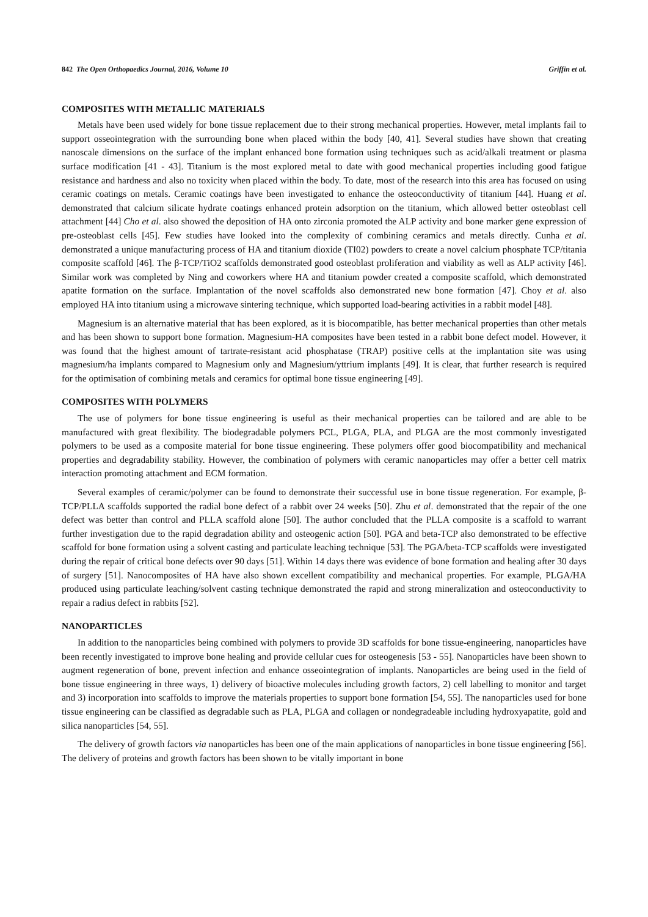842 The Open Orthopaedics Journal, 2016, Volume 10 Griffin et al.
COMPOSITES WITH METALLIC MATERIALS
Metals have been used widely for bone tissue replacement due to their strong mechanical properties. However, metal implants fail to support osseointegration with the surrounding bone when placed within the body [40, 41]. Several studies have shown that creating nanoscale dimensions on the surface of the implant enhanced bone formation using techniques such as acid/alkali treatment or plasma surface modification [41 - 43]. Titanium is the most explored metal to date with good mechanical properties including good fatigue resistance and hardness and also no toxicity when placed within the body. To date, most of the research into this area has focused on using ceramic coatings on metals. Ceramic coatings have been investigated to enhance the osteoconductivity of titanium [44]. Huang et al. demonstrated that calcium silicate hydrate coatings enhanced protein adsorption on the titanium, which allowed better osteoblast cell attachment [44] Cho et al. also showed the deposition of HA onto zirconia promoted the ALP activity and bone marker gene expression of pre-osteoblast cells [45]. Few studies have looked into the complexity of combining ceramics and metals directly. Cunha et al. demonstrated a unique manufacturing process of HA and titanium dioxide (TI02) powders to create a novel calcium phosphate TCP/titania composite scaffold [46]. The β-TCP/TiO2 scaffolds demonstrated good osteoblast proliferation and viability as well as ALP activity [46]. Similar work was completed by Ning and coworkers where HA and titanium powder created a composite scaffold, which demonstrated apatite formation on the surface. Implantation of the novel scaffolds also demonstrated new bone formation [47]. Choy et al. also employed HA into titanium using a microwave sintering technique, which supported load-bearing activities in a rabbit model [48].
Magnesium is an alternative material that has been explored, as it is biocompatible, has better mechanical properties than other metals and has been shown to support bone formation. Magnesium-HA composites have been tested in a rabbit bone defect model. However, it was found that the highest amount of tartrate-resistant acid phosphatase (TRAP) positive cells at the implantation site was using magnesium/ha implants compared to Magnesium only and Magnesium/yttrium implants [49]. It is clear, that further research is required for the optimisation of combining metals and ceramics for optimal bone tissue engineering [49].
COMPOSITES WITH POLYMERS
The use of polymers for bone tissue engineering is useful as their mechanical properties can be tailored and are able to be manufactured with great flexibility. The biodegradable polymers PCL, PLGA, PLA, and PLGA are the most commonly investigated polymers to be used as a composite material for bone tissue engineering. These polymers offer good biocompatibility and mechanical properties and degradability stability. However, the combination of polymers with ceramic nanoparticles may offer a better cell matrix interaction promoting attachment and ECM formation.
Several examples of ceramic/polymer can be found to demonstrate their successful use in bone tissue regeneration. For example, β-TCP/PLLA scaffolds supported the radial bone defect of a rabbit over 24 weeks [50]. Zhu et al. demonstrated that the repair of the one defect was better than control and PLLA scaffold alone [50]. The author concluded that the PLLA composite is a scaffold to warrant further investigation due to the rapid degradation ability and osteogenic action [50]. PGA and beta-TCP also demonstrated to be effective scaffold for bone formation using a solvent casting and particulate leaching technique [53]. The PGA/beta-TCP scaffolds were investigated during the repair of critical bone defects over 90 days [51]. Within 14 days there was evidence of bone formation and healing after 30 days of surgery [51]. Nanocomposites of HA have also shown excellent compatibility and mechanical properties. For example, PLGA/HA produced using particulate leaching/solvent casting technique demonstrated the rapid and strong mineralization and osteoconductivity to repair a radius defect in rabbits [52].
NANOPARTICLES
In addition to the nanoparticles being combined with polymers to provide 3D scaffolds for bone tissue-engineering, nanoparticles have been recently investigated to improve bone healing and provide cellular cues for osteogenesis [53 - 55]. Nanoparticles have been shown to augment regeneration of bone, prevent infection and enhance osseointegration of implants. Nanoparticles are being used in the field of bone tissue engineering in three ways, 1) delivery of bioactive molecules including growth factors, 2) cell labelling to monitor and target and 3) incorporation into scaffolds to improve the materials properties to support bone formation [54, 55]. The nanoparticles used for bone tissue engineering can be classified as degradable such as PLA, PLGA and collagen or nondegradeable including hydroxyapatite, gold and silica nanoparticles [54, 55].
The delivery of growth factors via nanoparticles has been one of the main applications of nanoparticles in bone tissue engineering [56]. The delivery of proteins and growth factors has been shown to be vitally important in bone